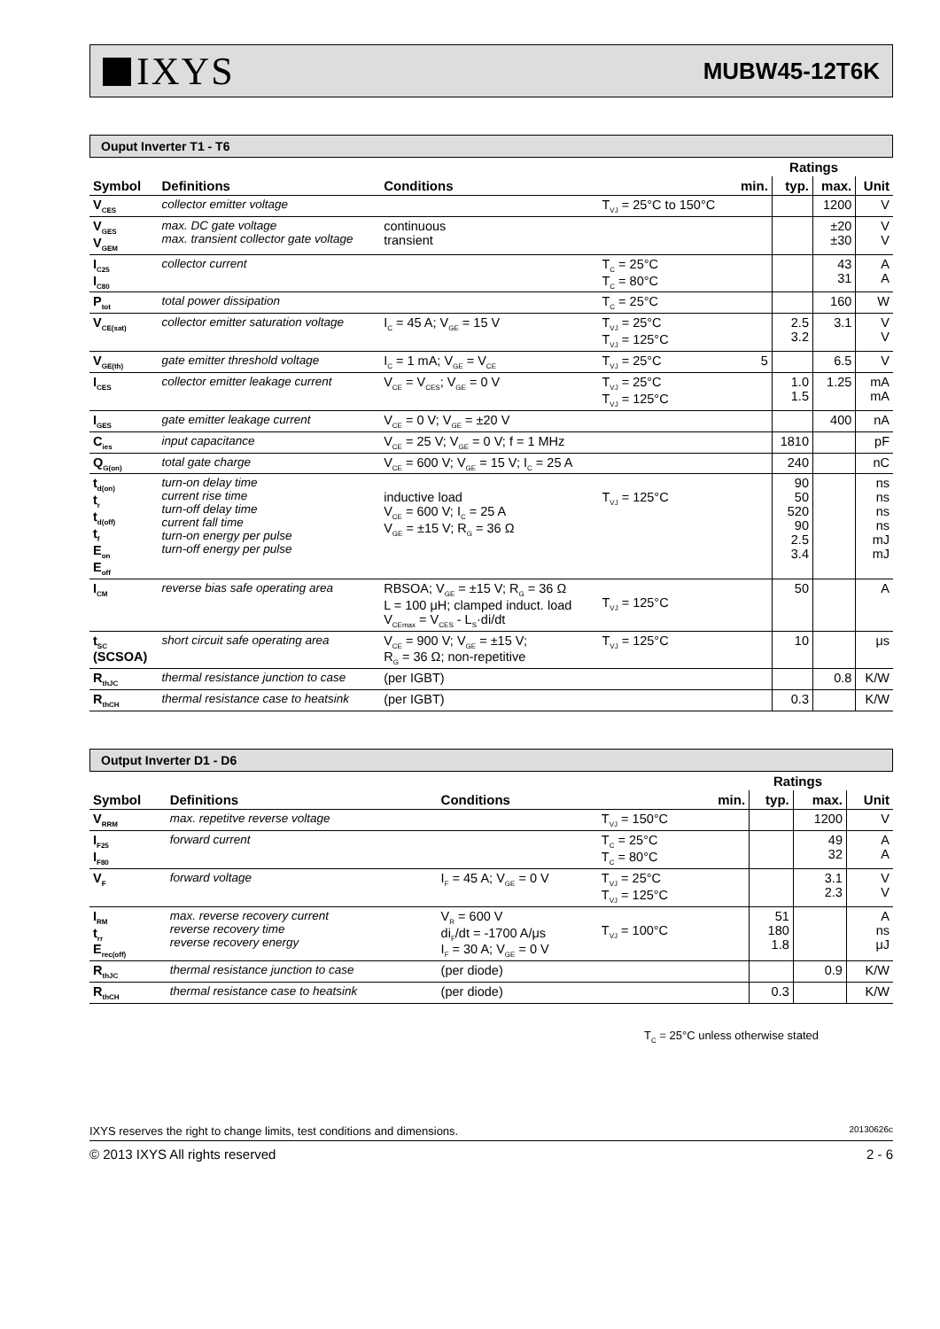IXYS
MUBW45-12T6K
Ouput Inverter T1 - T6
| | | | | | Ratings | | |
| Symbol | Definitions | Conditions | | min. | typ. | max. | Unit |
| V<sub>CES</sub> | collector emitter voltage | | T<sub>VJ</sub> = 25°C to 150°C | | | 1200 | V |
| V<sub>GES</sub> V<sub>GEM</sub> | max. DC gate voltage max. transient collector gate voltage | continuous transient | | | | ±20 ±30 | V V |
| I<sub>C25</sub> I<sub>C80</sub> | collector current | | T<sub>C</sub> = 25°C T<sub>C</sub> = 80°C | | | 43 31 | A A |
| P<sub>tot</sub> | total power dissipation | | T<sub>C</sub> = 25°C | | | 160 | W |
| V<sub>CE(sat)</sub> | collector emitter saturation voltage | I<sub>C</sub> = 45 A; V<sub>GE</sub> = 15 V | T<sub>VJ</sub> = 25°C T<sub>VJ</sub> = 125°C | | 2.5 3.2 | 3.1 | V V |
| V<sub>GE(th)</sub> | gate emitter threshold voltage | I<sub>C</sub> = 1 mA; V<sub>GE</sub> = V<sub>CE</sub> | T<sub>VJ</sub> = 25°C | 5 | | 6.5 | V |
| I<sub>CES</sub> | collector emitter leakage current | V<sub>CE</sub> = V<sub>CES</sub>; V<sub>GE</sub> = 0 V | T<sub>VJ</sub> = 25°C T<sub>VJ</sub> = 125°C | | 1.0 1.5 | 1.25 | mA mA |
| I<sub>GES</sub> | gate emitter leakage current | V<sub>CE</sub> = 0 V; V<sub>GE</sub> = ±20 V | | | | 400 | nA |
| C<sub>ies</sub> | input capacitance | V<sub>CE</sub> = 25 V; V<sub>GE</sub> = 0 V; f = 1 MHz | | | 1810 | | pF |
| Q<sub>G(on)</sub> | total gate charge | V<sub>CE</sub> = 600 V; V<sub>GE</sub> = 15 V; I<sub>C</sub> = 25 A | | | 240 | | nC |
| t<sub>d(on)</sub> t<sub>r</sub> t<sub>d(off)</sub> t<sub>f</sub> E<sub>on</sub> E<sub>off</sub> | turn-on delay time current rise time turn-off delay time current fall time turn-on energy per pulse turn-off energy per pulse | inductive load V<sub>CE</sub> = 600 V; I<sub>C</sub> = 25 A V<sub>GE</sub> = ±15 V; R<sub>G</sub> = 36 Ω | T<sub>VJ</sub> = 125°C | | 90 50 520 90 2.5 3.4 | | ns ns ns ns mJ mJ |
| I<sub>CM</sub> | reverse bias safe operating area | RBSOA; V<sub>GE</sub> = ±15 V; R<sub>G</sub> = 36 Ω L = 100 μH; clamped induct. load V<sub>CEmax</sub> = V<sub>CES</sub> - L<sub>S</sub>·di/dt | T<sub>VJ</sub> = 125°C | | 50 | | A |
| t<sub>SC</sub> (SCSOA) | short circuit safe operating area | V<sub>CE</sub> = 900 V; V<sub>GE</sub> = ±15 V; R<sub>G</sub> = 36 Ω; non-repetitive | T<sub>VJ</sub> = 125°C | | 10 | | μs |
| R<sub>thJC</sub> | thermal resistance junction to case | (per IGBT) | | | | 0.8 | K/W |
| R<sub>thCH</sub> | thermal resistance case to heatsink | (per IGBT) | | | 0.3 | | K/W |
Output Inverter D1 - D6
| | | | | | Ratings | | |
| Symbol | Definitions | Conditions | | min. | typ. | max. | Unit |
| V<sub>RRM</sub> | max. repetitve reverse voltage | | T<sub>VJ</sub> = 150°C | | | 1200 | V |
| I<sub>F25</sub> I<sub>F80</sub> | forward current | | T<sub>C</sub> = 25°C T<sub>C</sub> = 80°C | | | 49 32 | A A |
| V<sub>F</sub> | forward voltage | I<sub>F</sub> = 45 A; V<sub>GE</sub> = 0 V | T<sub>VJ</sub> = 25°C T<sub>VJ</sub> = 125°C | | | 3.1 2.3 | V V |
| I<sub>RM</sub> t<sub>rr</sub> E<sub>rec(off)</sub> | max. reverse recovery current reverse recovery time reverse recovery energy | V<sub>R</sub> = 600 V di<sub>F</sub>/dt = -1700 A/μs I<sub>F</sub> = 30 A; V<sub>GE</sub> = 0 V | T<sub>VJ</sub> = 100°C | | 51 180 1.8 | | A ns μJ |
| R<sub>thJC</sub> | thermal resistance junction to case | (per diode) | | | | 0.9 | K/W |
| R<sub>thCH</sub> | thermal resistance case to heatsink | (per diode) | | | 0.3 | | K/W |
T<sub>C</sub> = 25°C unless otherwise stated
IXYS reserves the right to change limits, test conditions and dimensions. 20130626c
© 2013 IXYS All rights reserved 2 - 6